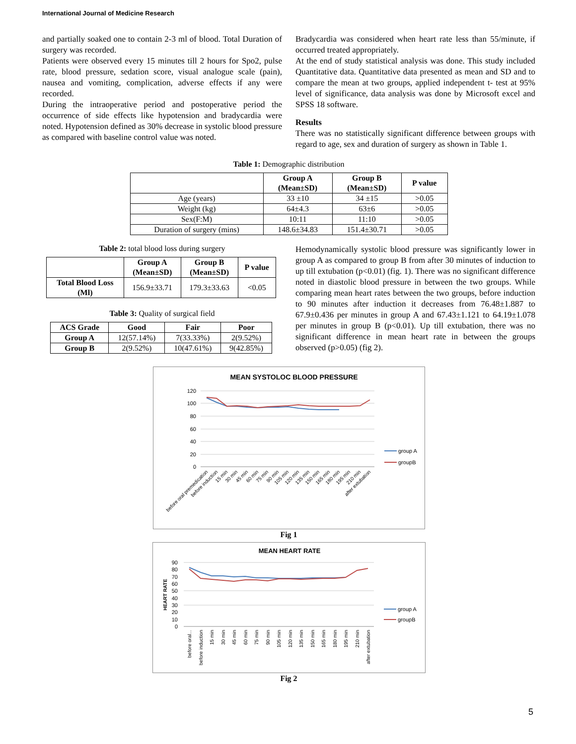International Journal of Medicine Research
and partially soaked one to contain 2-3 ml of blood. Total Duration of surgery was recorded.
Patients were observed every 15 minutes till 2 hours for Spo2, pulse rate, blood pressure, sedation score, visual analogue scale (pain), nausea and vomiting, complication, adverse effects if any were recorded.
During the intraoperative period and postoperative period the occurrence of side effects like hypotension and bradycardia were noted. Hypotension defined as 30% decrease in systolic blood pressure as compared with baseline control value was noted.
Bradycardia was considered when heart rate less than 55/minute, if occurred treated appropriately.
At the end of study statistical analysis was done. This study included Quantitative data. Quantitative data presented as mean and SD and to compare the mean at two groups, applied independent t- test at 95% level of significance, data analysis was done by Microsoft excel and SPSS 18 software.
Results
There was no statistically significant difference between groups with regard to age, sex and duration of surgery as shown in Table 1.
Table 1: Demographic distribution
| | Group A (Mean±SD) | Group B (Mean±SD) | P value |
| --- | --- | --- | --- |
| Age (years) | 33 ±10 | 34 ±15 | >0.05 |
| Weight (kg) | 64±4.3 | 63±6 | >0.05 |
| Sex(F:M) | 10:11 | 11:10 | >0.05 |
| Duration of surgery (mins) | 148.6±34.83 | 151.4±30.71 | >0.05 |
Table 2: total blood loss during surgery
| | Group A (Mean±SD) | Group B (Mean±SD) | P value |
| --- | --- | --- | --- |
| Total Blood Loss (Ml) | 156.9±33.71 | 179.3±33.63 | <0.05 |
Table 3: Quality of surgical field
| ACS Grade | Good | Fair | Poor |
| --- | --- | --- | --- |
| Group A | 12(57.14%) | 7(33.33%) | 2(9.52%) |
| Group B | 2(9.52%) | 10(47.61%) | 9(42.85%) |
Hemodynamically systolic blood pressure was significantly lower in group A as compared to group B from after 30 minutes of induction to up till extubation (p<0.01) (fig. 1). There was no significant difference noted in diastolic blood pressure in between the two groups. While comparing mean heart rates between the two groups, before induction to 90 minutes after induction it decreases from 76.48±1.887 to 67.9±0.436 per minutes in group A and 67.43±1.121 to 64.19±1.078 per minutes in group B (p<0.01). Up till extubation, there was no significant difference in mean heart rate in between the groups observed (p>0.05) (fig 2).
MEAN SYSTOLOC BLOOD PRESSURE
120
100
80
60
40
20
0
group A
groupB
before oral premedication
before induction
15 min
30 min
45 min
60 min
75 min
90 min
105 min
120 min
135 min
150 min
165 min
180 min
195 min
210 min
after extubation
Fig 1
MEAN HEART RATE
HEART RATE
90
80
70
60
50
40
30
20
10
0
group A
groupB
before oral...
before induction
15 min
30 min
45 min
60 min
75 min
90 min
105 min
120 min
135 min
150 min
165 min
180 min
195 min
210 min
after extubation
Fig 2
5